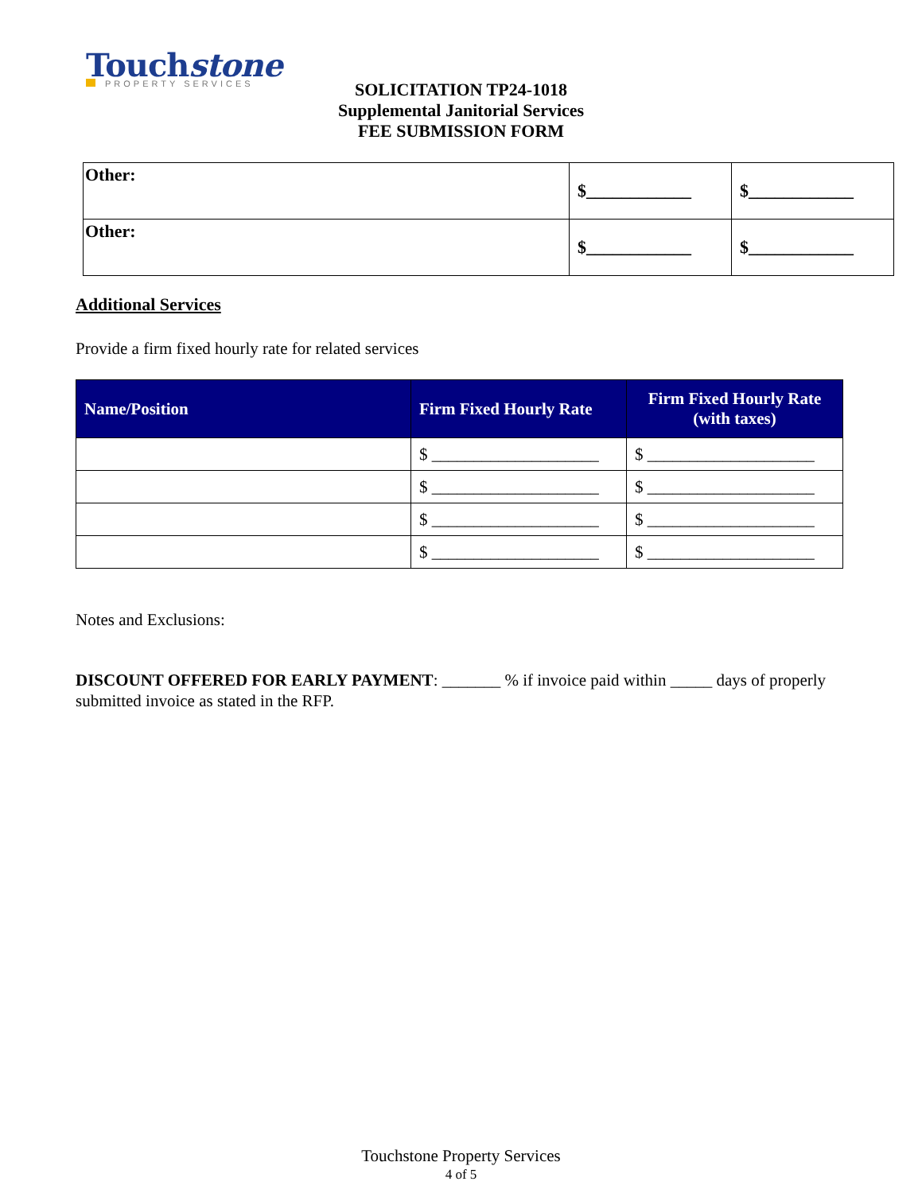Touchstone
PROPERTY SERVICES
SOLICITATION TP24-1018
Supplemental Janitorial Services
FEE SUBMISSION FORM
| Other: | $____________ | $____________ |
| Other: | $____________ | $____________ |
Additional Services
Provide a firm fixed hourly rate for related services
| Name/Position | Firm Fixed Hourly Rate | Firm Fixed Hourly Rate (with taxes) |
| --- | --- | --- |
| | $ ____________________ | $ ____________________ |
| | $ ____________________ | $ ____________________ |
| | $ ____________________ | $ ____________________ |
| | $ ____________________ | $ ____________________ |
Notes and Exclusions:
DISCOUNT OFFERED FOR EARLY PAYMENT: _______ % if invoice paid within _____ days of properly submitted invoice as stated in the RFP.
Touchstone Property Services
4 of 5